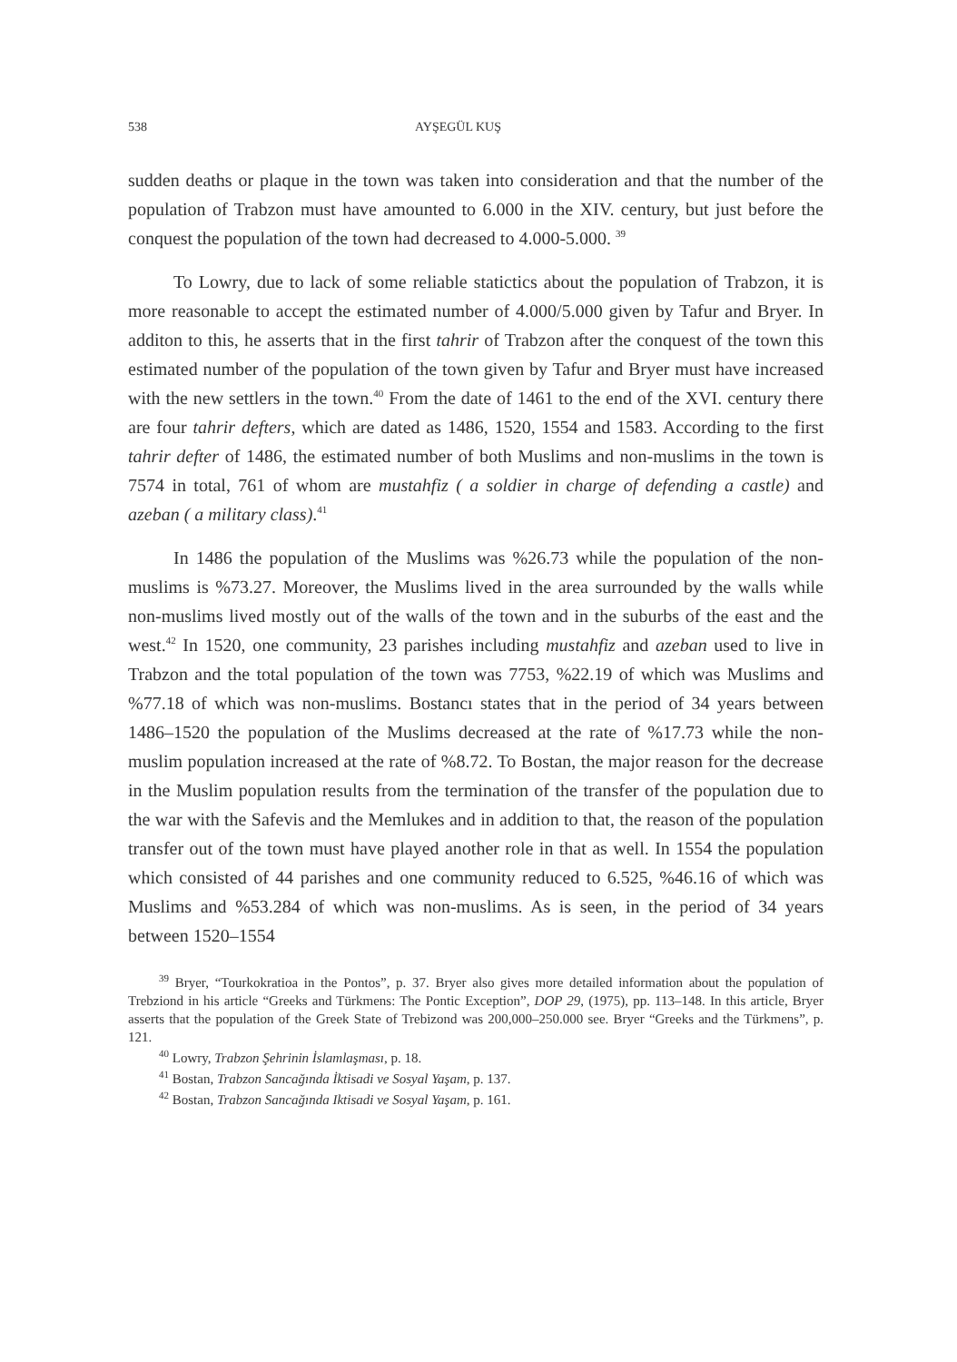538 AYŞEGÜL KUŞ
sudden deaths or plaque in the town was taken into consideration and that the number of the population of Trabzon must have amounted to 6.000 in the XIV. century, but just before the conquest the population of the town had decreased to 4.000-5.000. <sup>39</sup>
To Lowry, due to lack of some reliable statictics about the population of Trabzon, it is more reasonable to accept the estimated number of 4.000/5.000 given by Tafur and Bryer. In additon to this, he asserts that in the first tahrir of Trabzon after the conquest of the town this estimated number of the population of the town given by Tafur and Bryer must have increased with the new settlers in the town.<sup>40</sup> From the date of 1461 to the end of the XVI. century there are four tahrir defters, which are dated as 1486, 1520, 1554 and 1583. According to the first tahrir defter of 1486, the estimated number of both Muslims and non-muslims in the town is 7574 in total, 761 of whom are mustahfiz ( a soldier in charge of defending a castle) and azeban ( a military class).<sup>41</sup>
In 1486 the population of the Muslims was %26.73 while the population of the non-muslims is %73.27. Moreover, the Muslims lived in the area surrounded by the walls while non-muslims lived mostly out of the walls of the town and in the suburbs of the east and the west.<sup>42</sup> In 1520, one community, 23 parishes including mustahfiz and azeban used to live in Trabzon and the total population of the town was 7753, %22.19 of which was Muslims and %77.18 of which was non-muslims. Bostancı states that in the period of 34 years between 1486–1520 the population of the Muslims decreased at the rate of %17.73 while the non-muslim population increased at the rate of %8.72. To Bostan, the major reason for the decrease in the Muslim population results from the termination of the transfer of the population due to the war with the Safevis and the Memlukes and in addition to that, the reason of the population transfer out of the town must have played another role in that as well. In 1554 the population which consisted of 44 parishes and one community reduced to 6.525, %46.16 of which was Muslims and %53.284 of which was non-muslims. As is seen, in the period of 34 years between 1520–1554
<sup>39</sup> Bryer, “Tourkokratioa in the Pontos”, p. 37. Bryer also gives more detailed information about the population of Trebziond in his article “Greeks and Türkmens: The Pontic Exception”, DOP 29, (1975), pp. 113–148. In this article, Bryer asserts that the population of the Greek State of Trebizond was 200,000–250.000 see. Bryer “Greeks and the Türkmens”, p. 121.
<sup>40</sup> Lowry, Trabzon Şehrinin İslamlaşması, p. 18.
<sup>41</sup> Bostan, Trabzon Sancağında İktisadi ve Sosyal Yaşam, p. 137.
<sup>42</sup> Bostan, Trabzon Sancağında Iktisadi ve Sosyal Yaşam, p. 161.